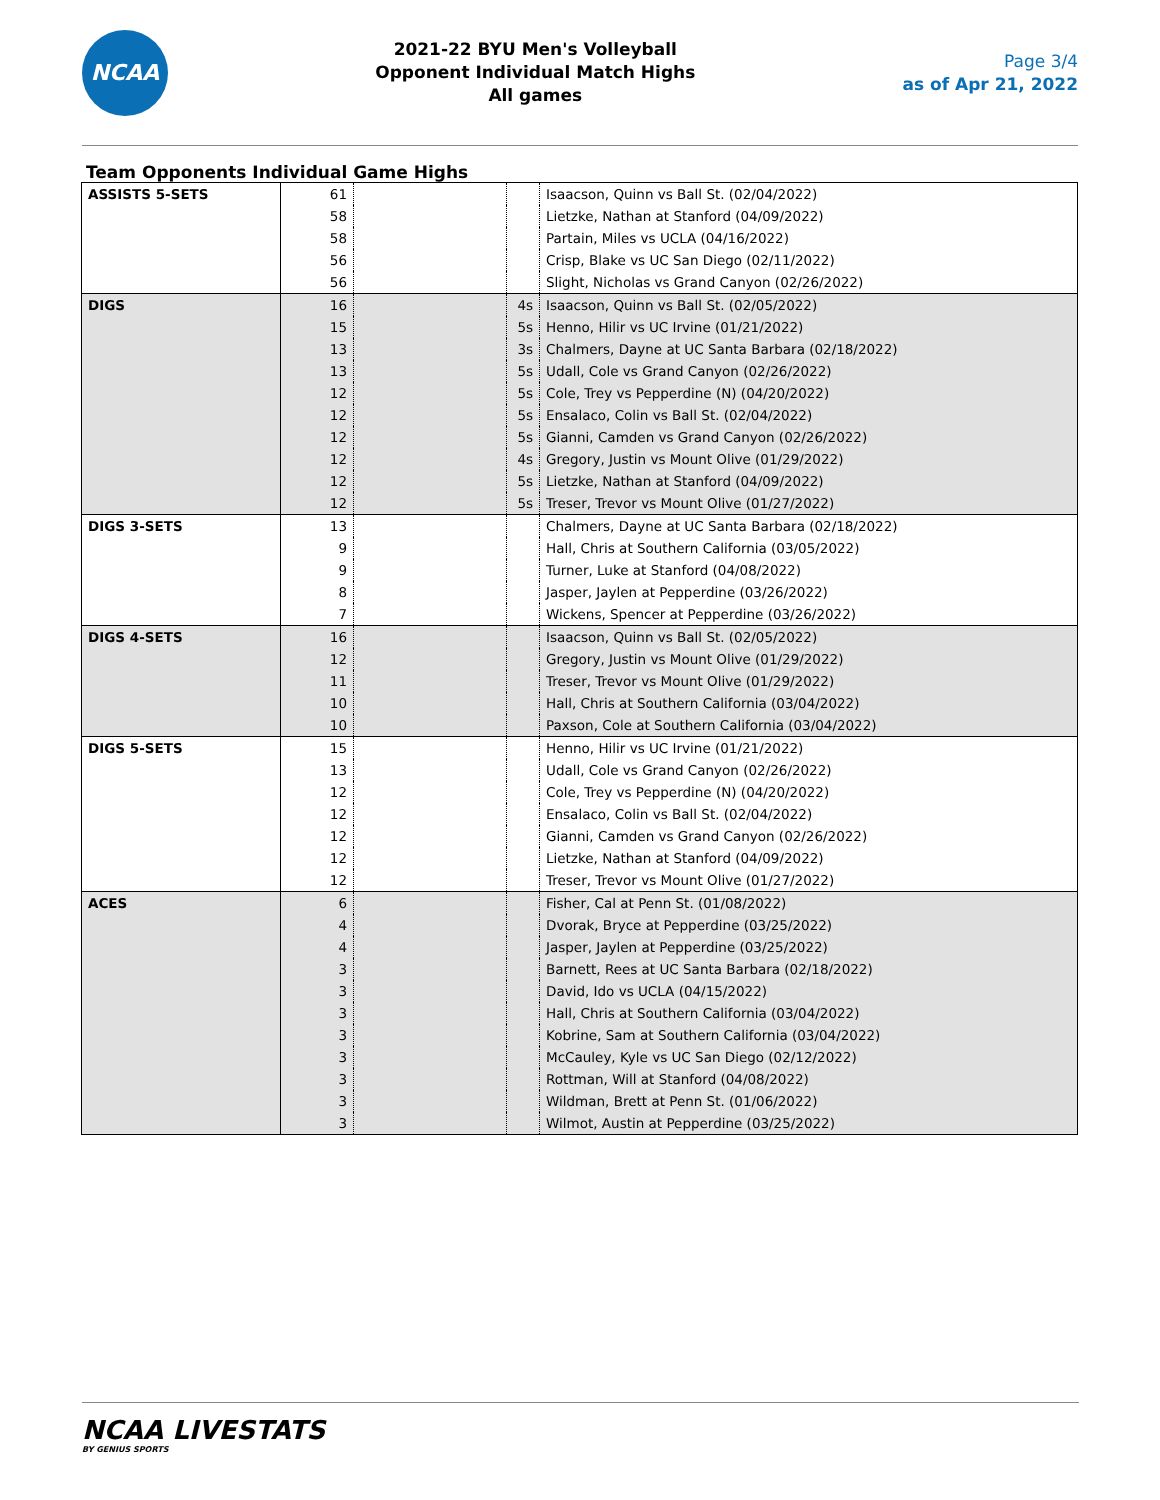NCAA
2021-22 BYU Men's Volleyball
Opponent Individual Match Highs
All games
Page 3/4
as of Apr 21, 2022
Team Opponents Individual Game Highs
| ASSISTS 5-SETS | 61 | | | Isaacson, Quinn vs Ball St. (02/04/2022) |
| | 58 | | | Lietzke, Nathan at Stanford (04/09/2022) |
| | 58 | | | Partain, Miles vs UCLA (04/16/2022) |
| | 56 | | | Crisp, Blake vs UC San Diego (02/11/2022) |
| | 56 | | | Slight, Nicholas vs Grand Canyon (02/26/2022) |
| DIGS | 16 | | 4s | Isaacson, Quinn vs Ball St. (02/05/2022) |
| | 15 | | 5s | Henno, Hilir vs UC Irvine (01/21/2022) |
| | 13 | | 3s | Chalmers, Dayne at UC Santa Barbara (02/18/2022) |
| | 13 | | 5s | Udall, Cole vs Grand Canyon (02/26/2022) |
| | 12 | | 5s | Cole, Trey vs Pepperdine (N) (04/20/2022) |
| | 12 | | 5s | Ensalaco, Colin vs Ball St. (02/04/2022) |
| | 12 | | 5s | Gianni, Camden vs Grand Canyon (02/26/2022) |
| | 12 | | 4s | Gregory, Justin vs Mount Olive (01/29/2022) |
| | 12 | | 5s | Lietzke, Nathan at Stanford (04/09/2022) |
| | 12 | | 5s | Treser, Trevor vs Mount Olive (01/27/2022) |
| DIGS 3-SETS | 13 | | | Chalmers, Dayne at UC Santa Barbara (02/18/2022) |
| | 9 | | | Hall, Chris at Southern California (03/05/2022) |
| | 9 | | | Turner, Luke at Stanford (04/08/2022) |
| | 8 | | | Jasper, Jaylen at Pepperdine (03/26/2022) |
| | 7 | | | Wickens, Spencer at Pepperdine (03/26/2022) |
| DIGS 4-SETS | 16 | | | Isaacson, Quinn vs Ball St. (02/05/2022) |
| | 12 | | | Gregory, Justin vs Mount Olive (01/29/2022) |
| | 11 | | | Treser, Trevor vs Mount Olive (01/29/2022) |
| | 10 | | | Hall, Chris at Southern California (03/04/2022) |
| | 10 | | | Paxson, Cole at Southern California (03/04/2022) |
| DIGS 5-SETS | 15 | | | Henno, Hilir vs UC Irvine (01/21/2022) |
| | 13 | | | Udall, Cole vs Grand Canyon (02/26/2022) |
| | 12 | | | Cole, Trey vs Pepperdine (N) (04/20/2022) |
| | 12 | | | Ensalaco, Colin vs Ball St. (02/04/2022) |
| | 12 | | | Gianni, Camden vs Grand Canyon (02/26/2022) |
| | 12 | | | Lietzke, Nathan at Stanford (04/09/2022) |
| | 12 | | | Treser, Trevor vs Mount Olive (01/27/2022) |
| ACES | 6 | | | Fisher, Cal at Penn St. (01/08/2022) |
| | 4 | | | Dvorak, Bryce at Pepperdine (03/25/2022) |
| | 4 | | | Jasper, Jaylen at Pepperdine (03/25/2022) |
| | 3 | | | Barnett, Rees at UC Santa Barbara (02/18/2022) |
| | 3 | | | David, Ido vs UCLA (04/15/2022) |
| | 3 | | | Hall, Chris at Southern California (03/04/2022) |
| | 3 | | | Kobrine, Sam at Southern California (03/04/2022) |
| | 3 | | | McCauley, Kyle vs UC San Diego (02/12/2022) |
| | 3 | | | Rottman, Will at Stanford (04/08/2022) |
| | 3 | | | Wildman, Brett at Penn St. (01/06/2022) |
| | 3 | | | Wilmot, Austin at Pepperdine (03/25/2022) |
NCAA LIVESTATS
BY GENIUS SPORTS